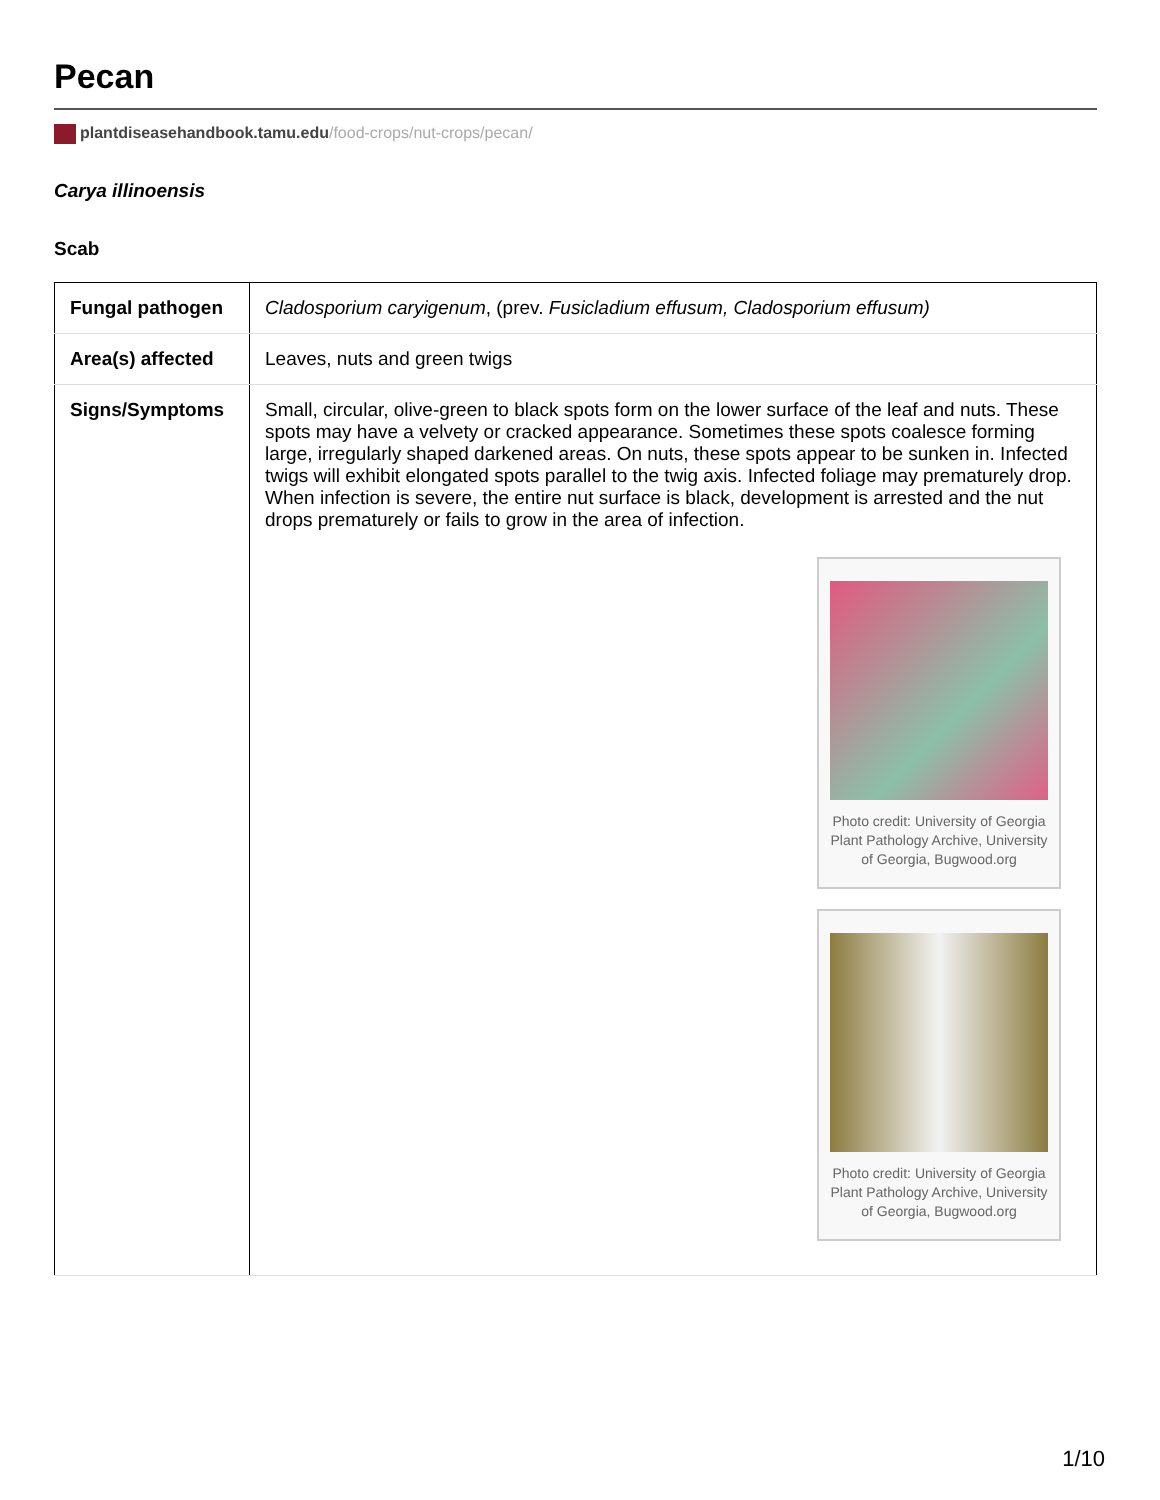Pecan
plantdiseasehandbook.tamu.edu/food-crops/nut-crops/pecan/
Carya illinoensis
Scab
| Fungal pathogen | Cladosporium caryigenum , (prev. Fusicladium effusum, Cladosporium effusum) |
| Area(s) affected | Leaves, nuts and green twigs |
| Signs/Symptoms | Small, circular, olive-green to black spots form on the lower surface of the leaf and nuts. These spots may have a velvety or cracked appearance. Sometimes these spots coalesce forming large, irregularly shaped darkened areas. On nuts, these spots appear to be sunken in. Infected twigs will exhibit elongated spots parallel to the twig axis. Infected foliage may prematurely drop. When infection is severe, the entire nut surface is black, development is arrested and the nut drops prematurely or fails to grow in the area of infection. Photo credit: University of Georgia Plant Pathology Archive, University of Georgia, Bugwood.org Photo credit: University of Georgia Plant Pathology Archive, University of Georgia, Bugwood.org |
1/10